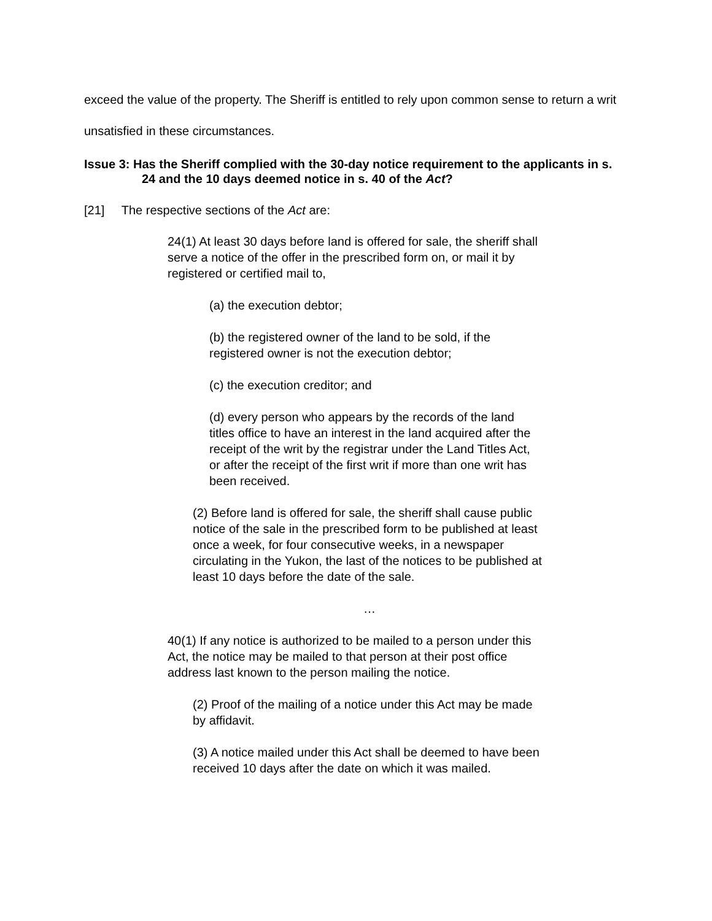exceed the value of the property. The Sheriff is entitled to rely upon common sense to return a writ unsatisfied in these circumstances.
Issue 3: Has the Sheriff complied with the 30-day notice requirement to the applicants in s. 24 and the 10 days deemed notice in s. 40 of the Act?
[21] The respective sections of the Act are:
24(1) At least 30 days before land is offered for sale, the sheriff shall serve a notice of the offer in the prescribed form on, or mail it by registered or certified mail to,
(a) the execution debtor;
(b) the registered owner of the land to be sold, if the registered owner is not the execution debtor;
(c) the execution creditor; and
(d) every person who appears by the records of the land titles office to have an interest in the land acquired after the receipt of the writ by the registrar under the Land Titles Act, or after the receipt of the first writ if more than one writ has been received.
(2) Before land is offered for sale, the sheriff shall cause public notice of the sale in the prescribed form to be published at least once a week, for four consecutive weeks, in a newspaper circulating in the Yukon, the last of the notices to be published at least 10 days before the date of the sale.
…
40(1) If any notice is authorized to be mailed to a person under this Act, the notice may be mailed to that person at their post office address last known to the person mailing the notice.
(2) Proof of the mailing of a notice under this Act may be made by affidavit.
(3) A notice mailed under this Act shall be deemed to have been received 10 days after the date on which it was mailed.